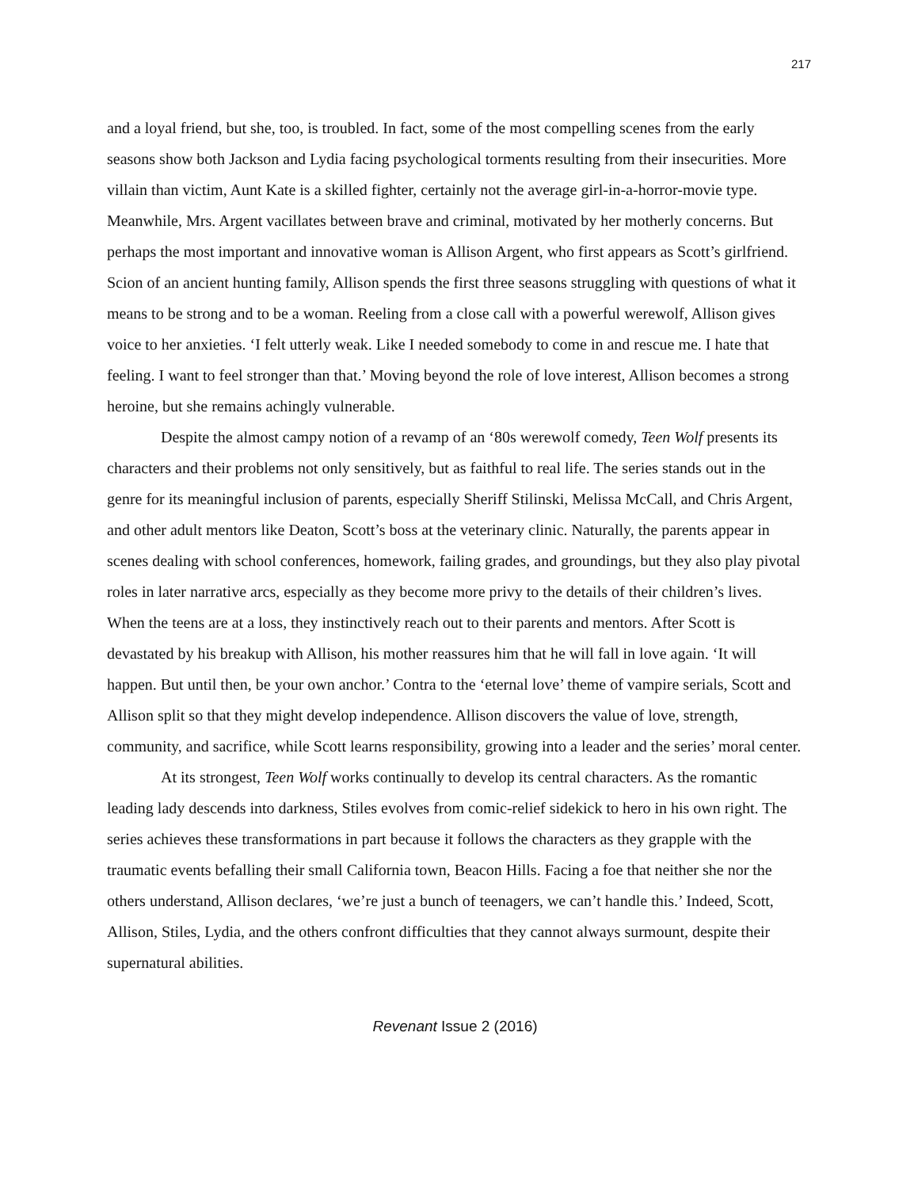217
and a loyal friend, but she, too, is troubled. In fact, some of the most compelling scenes from the early seasons show both Jackson and Lydia facing psychological torments resulting from their insecurities. More villain than victim, Aunt Kate is a skilled fighter, certainly not the average girl-in-a-horror-movie type. Meanwhile, Mrs. Argent vacillates between brave and criminal, motivated by her motherly concerns. But perhaps the most important and innovative woman is Allison Argent, who first appears as Scott’s girlfriend. Scion of an ancient hunting family, Allison spends the first three seasons struggling with questions of what it means to be strong and to be a woman. Reeling from a close call with a powerful werewolf, Allison gives voice to her anxieties. ‘I felt utterly weak. Like I needed somebody to come in and rescue me. I hate that feeling. I want to feel stronger than that.’ Moving beyond the role of love interest, Allison becomes a strong heroine, but she remains achingly vulnerable.
Despite the almost campy notion of a revamp of an ‘80s werewolf comedy, Teen Wolf presents its characters and their problems not only sensitively, but as faithful to real life. The series stands out in the genre for its meaningful inclusion of parents, especially Sheriff Stilinski, Melissa McCall, and Chris Argent, and other adult mentors like Deaton, Scott’s boss at the veterinary clinic. Naturally, the parents appear in scenes dealing with school conferences, homework, failing grades, and groundings, but they also play pivotal roles in later narrative arcs, especially as they become more privy to the details of their children’s lives. When the teens are at a loss, they instinctively reach out to their parents and mentors. After Scott is devastated by his breakup with Allison, his mother reassures him that he will fall in love again. ‘It will happen. But until then, be your own anchor.’ Contra to the ‘eternal love’ theme of vampire serials, Scott and Allison split so that they might develop independence. Allison discovers the value of love, strength, community, and sacrifice, while Scott learns responsibility, growing into a leader and the series’ moral center.
At its strongest, Teen Wolf works continually to develop its central characters. As the romantic leading lady descends into darkness, Stiles evolves from comic-relief sidekick to hero in his own right. The series achieves these transformations in part because it follows the characters as they grapple with the traumatic events befalling their small California town, Beacon Hills. Facing a foe that neither she nor the others understand, Allison declares, ‘we’re just a bunch of teenagers, we can’t handle this.’ Indeed, Scott, Allison, Stiles, Lydia, and the others confront difficulties that they cannot always surmount, despite their supernatural abilities.
Revenant Issue 2 (2016)